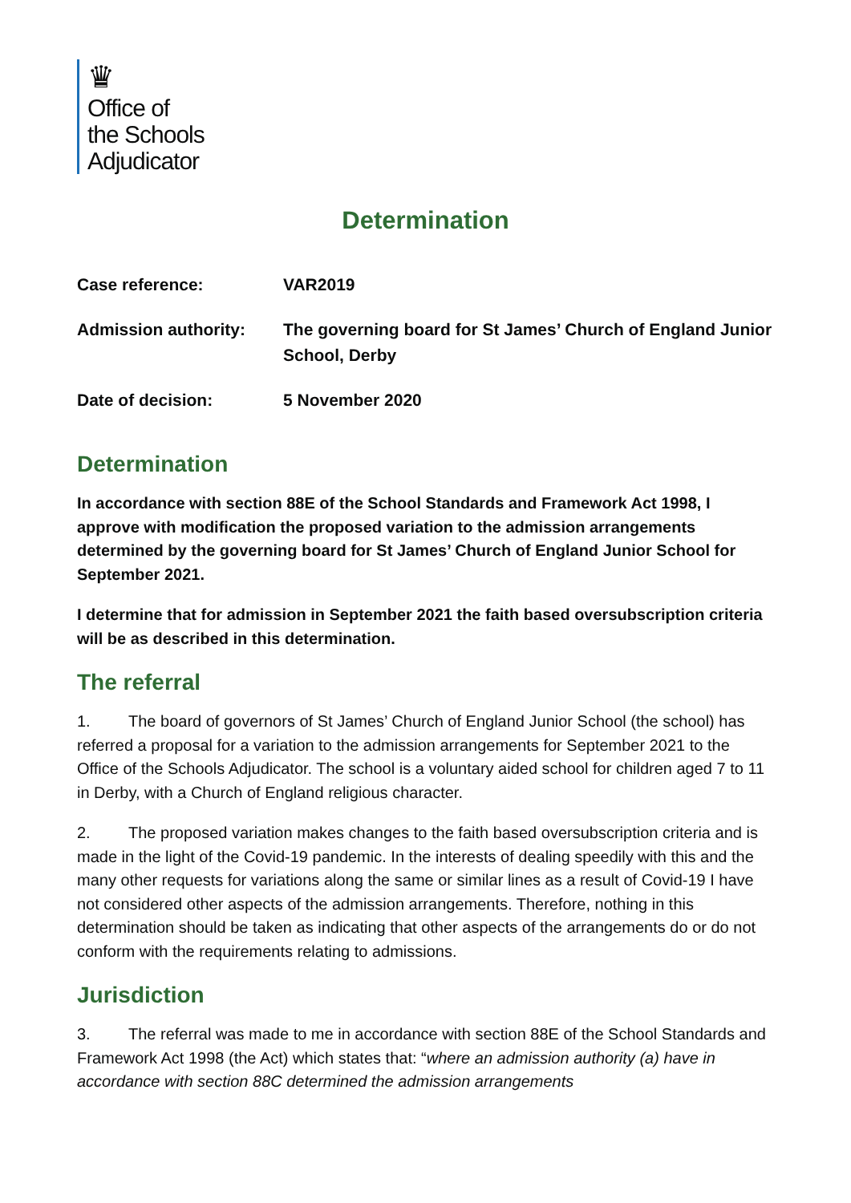♛
Office of
the Schools
Adjudicator
Determination
| Case reference: | VAR2019 |
| Admission authority: | The governing board for St James’ Church of England Junior School, Derby |
| Date of decision: | 5 November 2020 |
Determination
In accordance with section 88E of the School Standards and Framework Act 1998, I approve with modification the proposed variation to the admission arrangements determined by the governing board for St James’ Church of England Junior School for September 2021.
I determine that for admission in September 2021 the faith based oversubscription criteria will be as described in this determination.
The referral
1. The board of governors of St James’ Church of England Junior School (the school) has referred a proposal for a variation to the admission arrangements for September 2021 to the Office of the Schools Adjudicator. The school is a voluntary aided school for children aged 7 to 11 in Derby, with a Church of England religious character.
2. The proposed variation makes changes to the faith based oversubscription criteria and is made in the light of the Covid-19 pandemic. In the interests of dealing speedily with this and the many other requests for variations along the same or similar lines as a result of Covid-19 I have not considered other aspects of the admission arrangements. Therefore, nothing in this determination should be taken as indicating that other aspects of the arrangements do or do not conform with the requirements relating to admissions.
Jurisdiction
3. The referral was made to me in accordance with section 88E of the School Standards and Framework Act 1998 (the Act) which states that: “where an admission authority (a) have in accordance with section 88C determined the admission arrangements